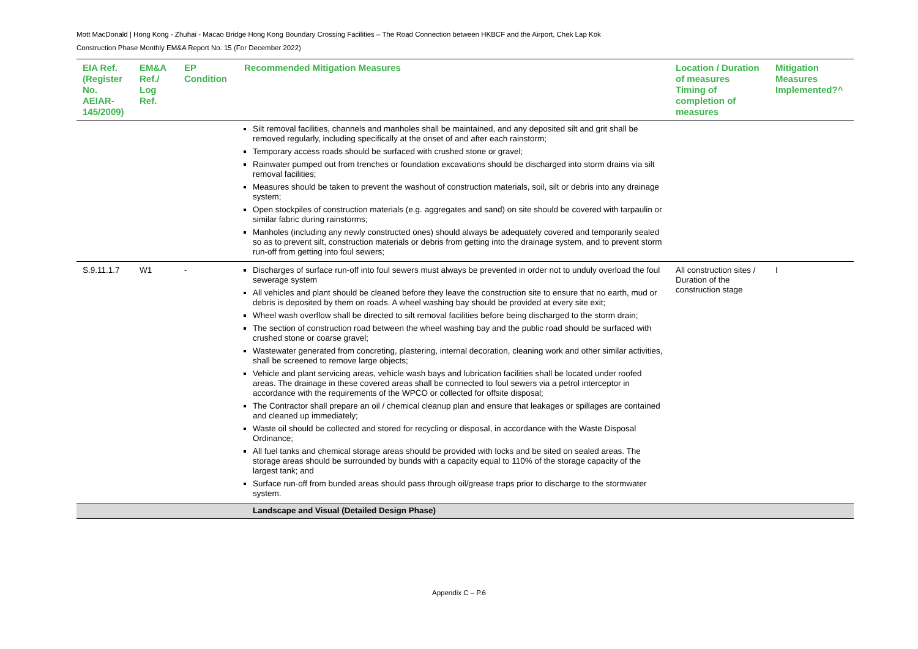Mott MacDonald | Hong Kong - Zhuhai - Macao Bridge Hong Kong Boundary Crossing Facilities – The Road Connection between HKBCF and the Airport, Chek Lap Kok
Construction Phase Monthly EM&A Report No. 15 (For December 2022)
| EIA Ref. (Register No. AEIAR-145/2009) | EM&A Ref./ Log Ref. | EP Condition | Recommended Mitigation Measures | Location / Duration of measures Timing of completion of measures | Mitigation Measures Implemented?^ |
| --- | --- | --- | --- | --- | --- |
| | | | Silt removal facilities, channels and manholes shall be maintained, and any deposited silt and grit shall be removed regularly, including specifically at the onset of and after each rainstorm; Temporary access roads should be surfaced with crushed stone or gravel; Rainwater pumped out from trenches or foundation excavations should be discharged into storm drains via silt removal facilities; Measures should be taken to prevent the washout of construction materials, soil, silt or debris into any drainage system; Open stockpiles of construction materials (e.g. aggregates and sand) on site should be covered with tarpaulin or similar fabric during rainstorms; Manholes (including any newly constructed ones) should always be adequately covered and temporarily sealed so as to prevent silt, construction materials or debris from getting into the drainage system, and to prevent storm run-off from getting into foul sewers; | | |
| S.9.11.1.7 | W1 | - | Discharges of surface run-off into foul sewers must always be prevented in order not to unduly overload the foul sewerage system All vehicles and plant should be cleaned before they leave the construction site to ensure that no earth, mud or debris is deposited by them on roads. A wheel washing bay should be provided at every site exit; Wheel wash overflow shall be directed to silt removal facilities before being discharged to the storm drain; The section of construction road between the wheel washing bay and the public road should be surfaced with crushed stone or coarse gravel; Wastewater generated from concreting, plastering, internal decoration, cleaning work and other similar activities, shall be screened to remove large objects; Vehicle and plant servicing areas, vehicle wash bays and lubrication facilities shall be located under roofed areas. The drainage in these covered areas shall be connected to foul sewers via a petrol interceptor in accordance with the requirements of the WPCO or collected for offsite disposal; The Contractor shall prepare an oil / chemical cleanup plan and ensure that leakages or spillages are contained and cleaned up immediately; Waste oil should be collected and stored for recycling or disposal, in accordance with the Waste Disposal Ordinance; All fuel tanks and chemical storage areas should be provided with locks and be sited on sealed areas. The storage areas should be surrounded by bunds with a capacity equal to 110% of the storage capacity of the largest tank; and Surface run-off from bunded areas should pass through oil/grease traps prior to discharge to the stormwater system. | All construction sites / Duration of the construction stage | I |
| | | | Landscape and Visual (Detailed Design Phase) | | |
Appendix C – P.6